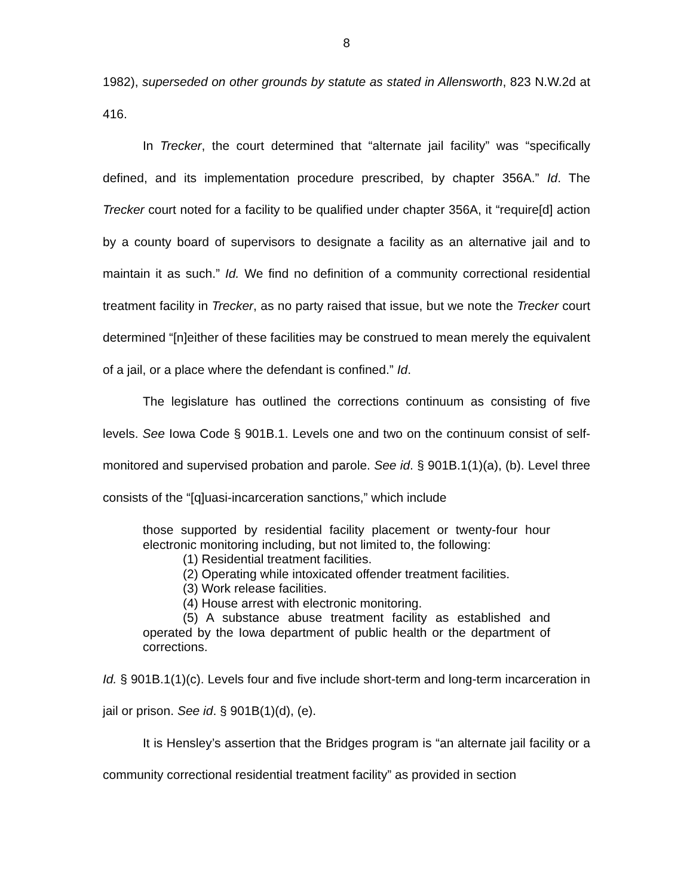8
1982), superseded on other grounds by statute as stated in Allensworth, 823 N.W.2d at 416.
In Trecker, the court determined that “alternate jail facility” was “specifically defined, and its implementation procedure prescribed, by chapter 356A.” Id. The Trecker court noted for a facility to be qualified under chapter 356A, it “require[d] action by a county board of supervisors to designate a facility as an alternative jail and to maintain it as such.” Id. We find no definition of a community correctional residential treatment facility in Trecker, as no party raised that issue, but we note the Trecker court determined “[n]either of these facilities may be construed to mean merely the equivalent of a jail, or a place where the defendant is confined.” Id.
The legislature has outlined the corrections continuum as consisting of five levels. See Iowa Code § 901B.1. Levels one and two on the continuum consist of self-monitored and supervised probation and parole. See id. § 901B.1(1)(a), (b). Level three consists of the “[q]uasi-incarceration sanctions,” which include
those supported by residential facility placement or twenty-four hour electronic monitoring including, but not limited to, the following:
(1) Residential treatment facilities.
(2) Operating while intoxicated offender treatment facilities.
(3) Work release facilities.
(4) House arrest with electronic monitoring.
(5) A substance abuse treatment facility as established and operated by the Iowa department of public health or the department of corrections.
Id. § 901B.1(1)(c). Levels four and five include short-term and long-term incarceration in jail or prison. See id. § 901B(1)(d), (e).
It is Hensley’s assertion that the Bridges program is “an alternate jail facility or a community correctional residential treatment facility” as provided in section